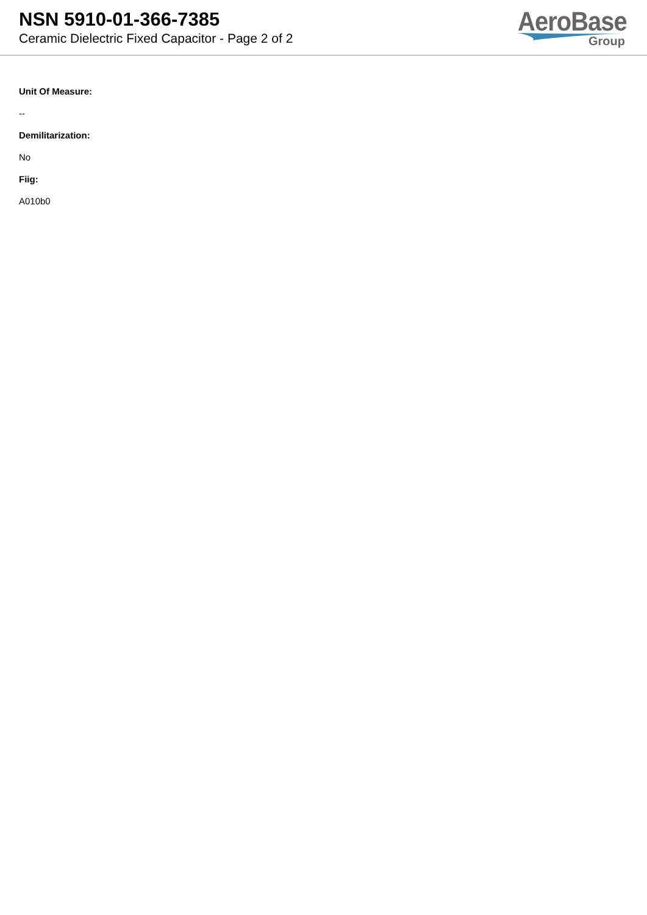NSN 5910-01-366-7385
Ceramic Dielectric Fixed Capacitor - Page 2 of 2
AeroBase
Group
Unit Of Measure:
--
Demilitarization:
No
Fiig:
A010b0